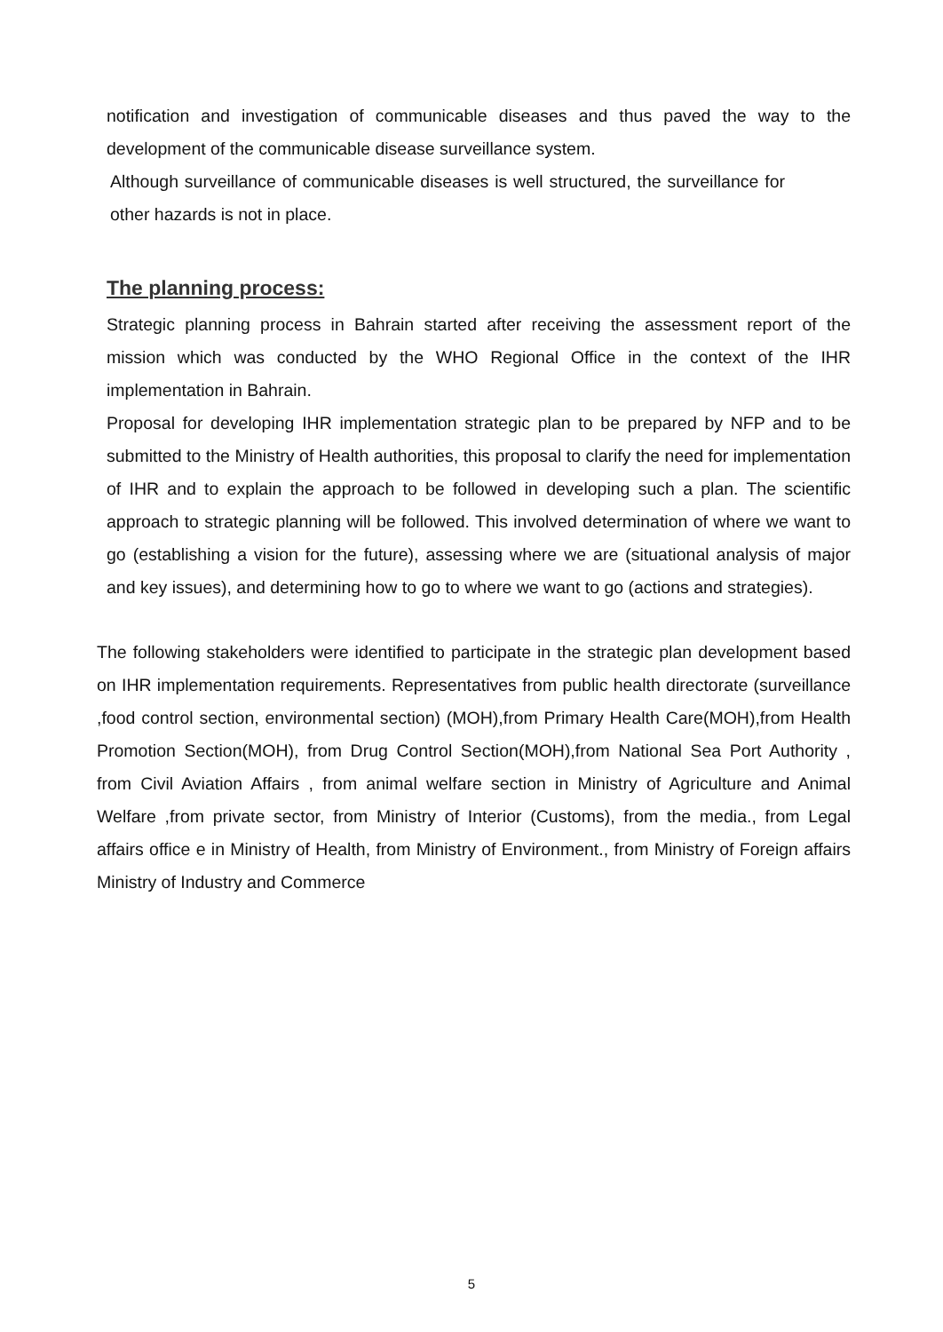notification and investigation of communicable diseases and thus paved the way to the development of the communicable disease surveillance system.
Although surveillance of communicable diseases is well structured, the surveillance for other hazards is not in place.
The planning process:
Strategic planning process in Bahrain started after receiving the assessment report of the mission which was conducted by the WHO Regional Office in the context of the IHR implementation in Bahrain.
Proposal for developing IHR implementation strategic plan to be prepared by NFP and to be submitted to the Ministry of Health authorities, this proposal to clarify the need for implementation of IHR and to explain the approach to be followed in developing such a plan. The scientific approach to strategic planning will be followed. This involved determination of where we want to go (establishing a vision for the future), assessing where we are (situational analysis of major and key issues), and determining how to go to where we want to go (actions and strategies).
The following stakeholders were identified to participate in the strategic plan development based on IHR implementation requirements. Representatives from public health directorate (surveillance ,food control section, environmental section) (MOH),from Primary Health Care(MOH),from Health Promotion Section(MOH), from Drug Control Section(MOH),from National Sea Port Authority , from Civil Aviation Affairs , from animal welfare section in Ministry of Agriculture and Animal Welfare ,from private sector, from Ministry of Interior (Customs), from the media., from Legal affairs office e in Ministry of Health, from Ministry of Environment., from Ministry of Foreign affairs Ministry of Industry and Commerce
5